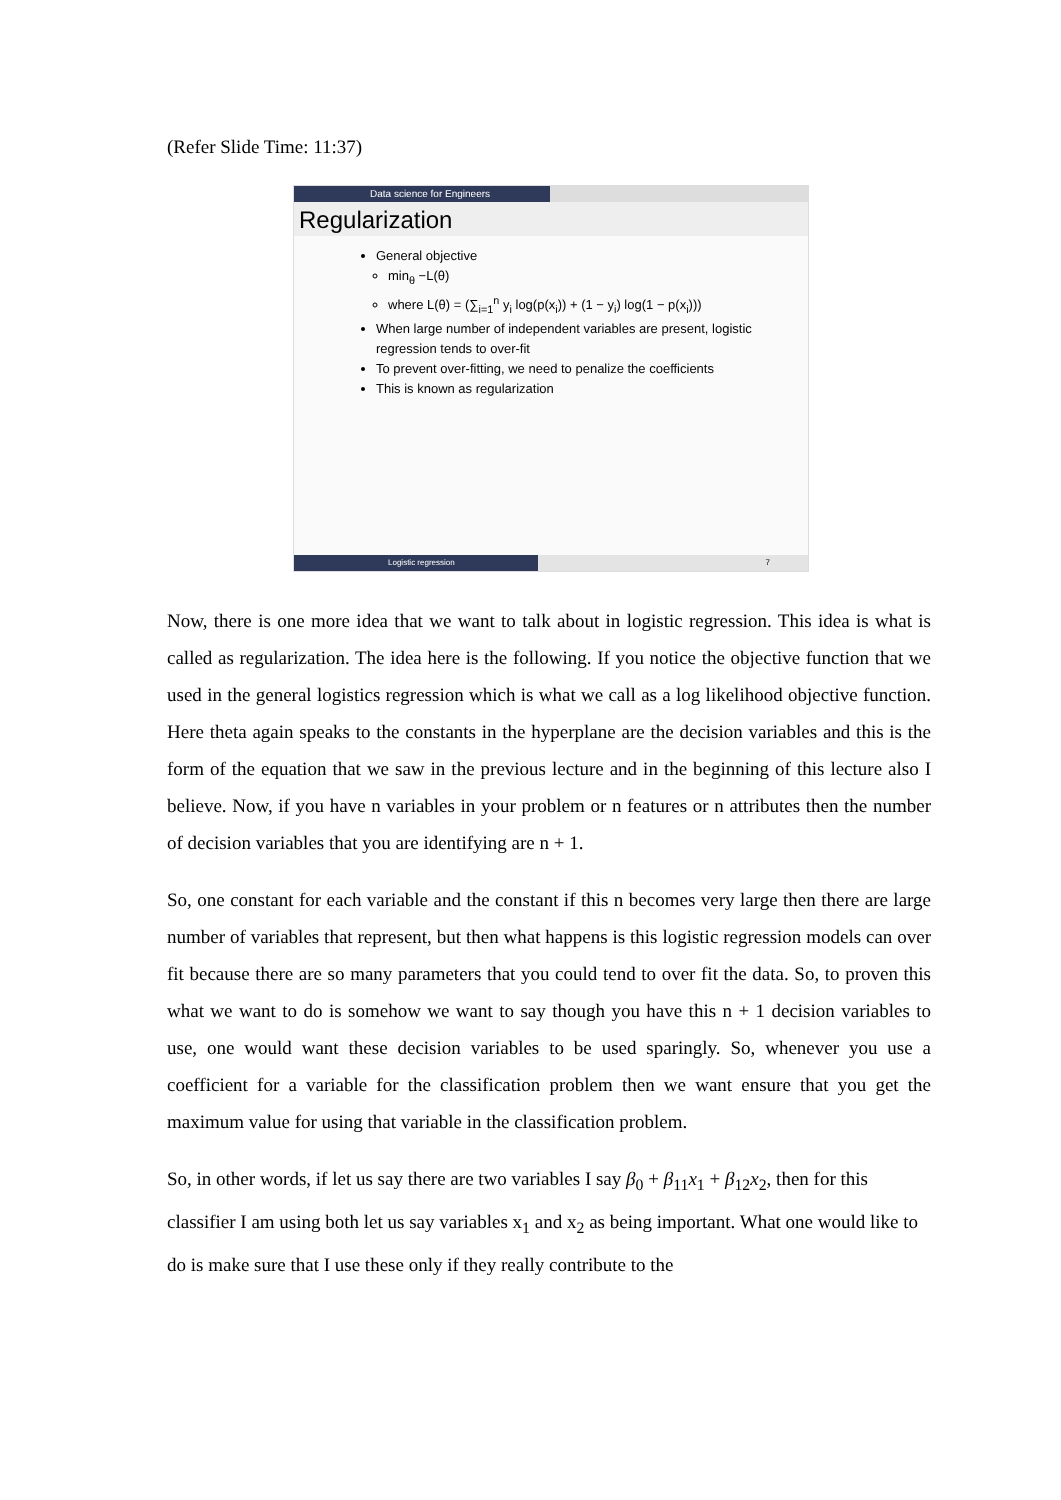(Refer Slide Time: 11:37)
Data science for Engineers
Regularization
General objective
min<sub>θ</sub> −L(θ)
where L(θ) = (∑<sub>i=1</sub><sup>n</sup> y<sub>i</sub> log(p(x<sub>i</sub>)) + (1 − y<sub>i</sub>) log(1 − p(x<sub>i</sub>)))
When large number of independent variables are present, logistic regression tends to over-fit
To prevent over-fitting, we need to penalize the coefficients
This is known as regularization
Logistic regression 7
Now, there is one more idea that we want to talk about in logistic regression. This idea is what is called as regularization. The idea here is the following. If you notice the objective function that we used in the general logistics regression which is what we call as a log likelihood objective function. Here theta again speaks to the constants in the hyperplane are the decision variables and this is the form of the equation that we saw in the previous lecture and in the beginning of this lecture also I believe. Now, if you have n variables in your problem or n features or n attributes then the number of decision variables that you are identifying are n + 1.
So, one constant for each variable and the constant if this n becomes very large then there are large number of variables that represent, but then what happens is this logistic regression models can over fit because there are so many parameters that you could tend to over fit the data. So, to proven this what we want to do is somehow we want to say though you have this n + 1 decision variables to use, one would want these decision variables to be used sparingly. So, whenever you use a coefficient for a variable for the classification problem then we want ensure that you get the maximum value for using that variable in the classification problem.
So, in other words, if let us say there are two variables I say β<sub>0</sub> + β<sub>11</sub>x<sub>1</sub> + β<sub>12</sub>x<sub>2</sub>, then for this classifier I am using both let us say variables x<sub>1</sub> and x<sub>2</sub> as being important. What one would like to do is make sure that I use these only if they really contribute to the